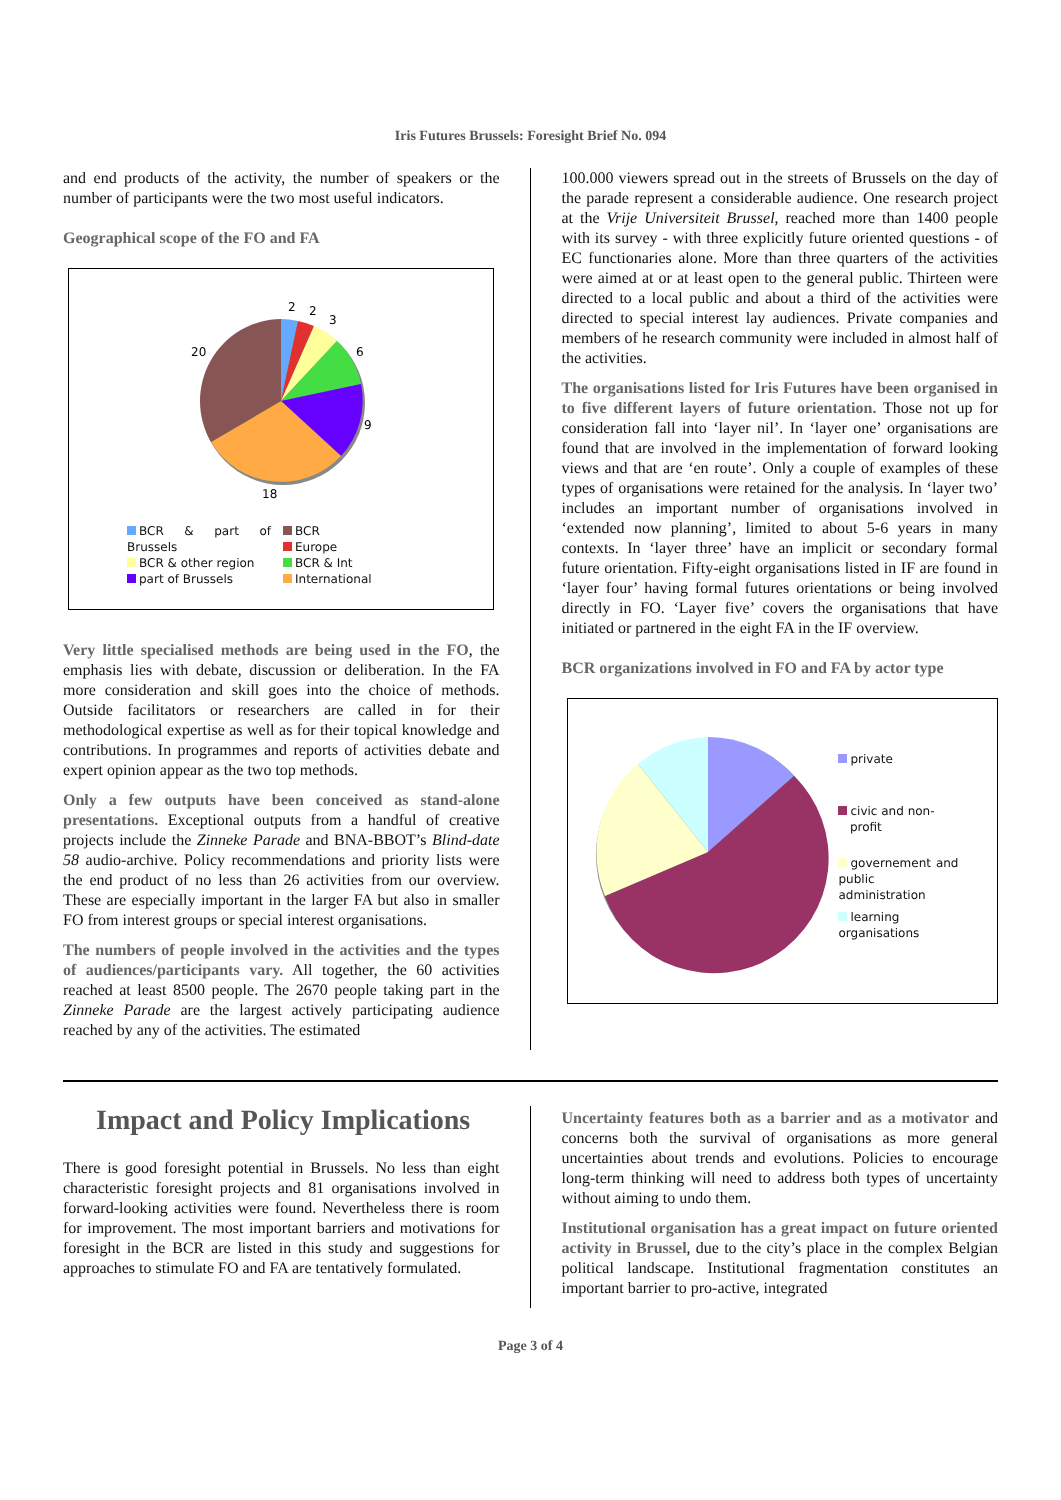Iris Futures Brussels: Foresight Brief No. 094
and end products of the activity, the number of speakers or the number of participants were the two most useful indicators.
Geographical scope of the FO and FA
2
2
3
6
9
18
20
BCR & part of Brussels
BCR & other region
part of Brussels
BCR
Europe
BCR & Int
International
Very little specialised methods are being used in the FO, the emphasis lies with debate, discussion or deliberation. In the FA more consideration and skill goes into the choice of methods. Outside facilitators or researchers are called in for their methodological expertise as well as for their topical knowledge and contributions. In programmes and reports of activities debate and expert opinion appear as the two top methods.
Only a few outputs have been conceived as stand-alone presentations. Exceptional outputs from a handful of creative projects include the Zinneke Parade and BNA-BBOT’s Blind-date 58 audio-archive. Policy recommendations and priority lists were the end product of no less than 26 activities from our overview. These are especially important in the larger FA but also in smaller FO from interest groups or special interest organisations.
The numbers of people involved in the activities and the types of audiences/participants vary. All together, the 60 activities reached at least 8500 people. The 2670 people taking part in the Zinneke Parade are the largest actively participating audience reached by any of the activities. The estimated
100.000 viewers spread out in the streets of Brussels on the day of the parade represent a considerable audience. One research project at the Vrije Universiteit Brussel, reached more than 1400 people with its survey - with three explicitly future oriented questions - of EC functionaries alone. More than three quarters of the activities were aimed at or at least open to the general public. Thirteen were directed to a local public and about a third of the activities were directed to special interest lay audiences. Private companies and members of he research community were included in almost half of the activities.
The organisations listed for Iris Futures have been organised in to five different layers of future orientation. Those not up for consideration fall into ‘layer nil’. In ‘layer one’ organisations are found that are involved in the implementation of forward looking views and that are ‘en route’. Only a couple of examples of these types of organisations were retained for the analysis. In ‘layer two’ includes an important number of organisations involved in ‘extended now planning’, limited to about 5-6 years in many contexts. In ‘layer three’ have an implicit or secondary formal future orientation. Fifty-eight organisations listed in IF are found in ‘layer four’ having formal futures orientations or being involved directly in FO. ‘Layer five’ covers the organisations that have initiated or partnered in the eight FA in the IF overview.
BCR organizations involved in FO and FA by actor type
private
civic and non-
profit
governement and public administration
learning organisations
Impact and Policy Implications
There is good foresight potential in Brussels. No less than eight characteristic foresight projects and 81 organisations involved in forward-looking activities were found. Nevertheless there is room for improvement. The most important barriers and motivations for foresight in the BCR are listed in this study and suggestions for approaches to stimulate FO and FA are tentatively formulated.
Uncertainty features both as a barrier and as a motivator and concerns both the survival of organisations as more general uncertainties about trends and evolutions. Policies to encourage long-term thinking will need to address both types of uncertainty without aiming to undo them.
Institutional organisation has a great impact on future oriented activity in Brussel, due to the city’s place in the complex Belgian political landscape. Institutional fragmentation constitutes an important barrier to pro-active, integrated
Page 3 of 4